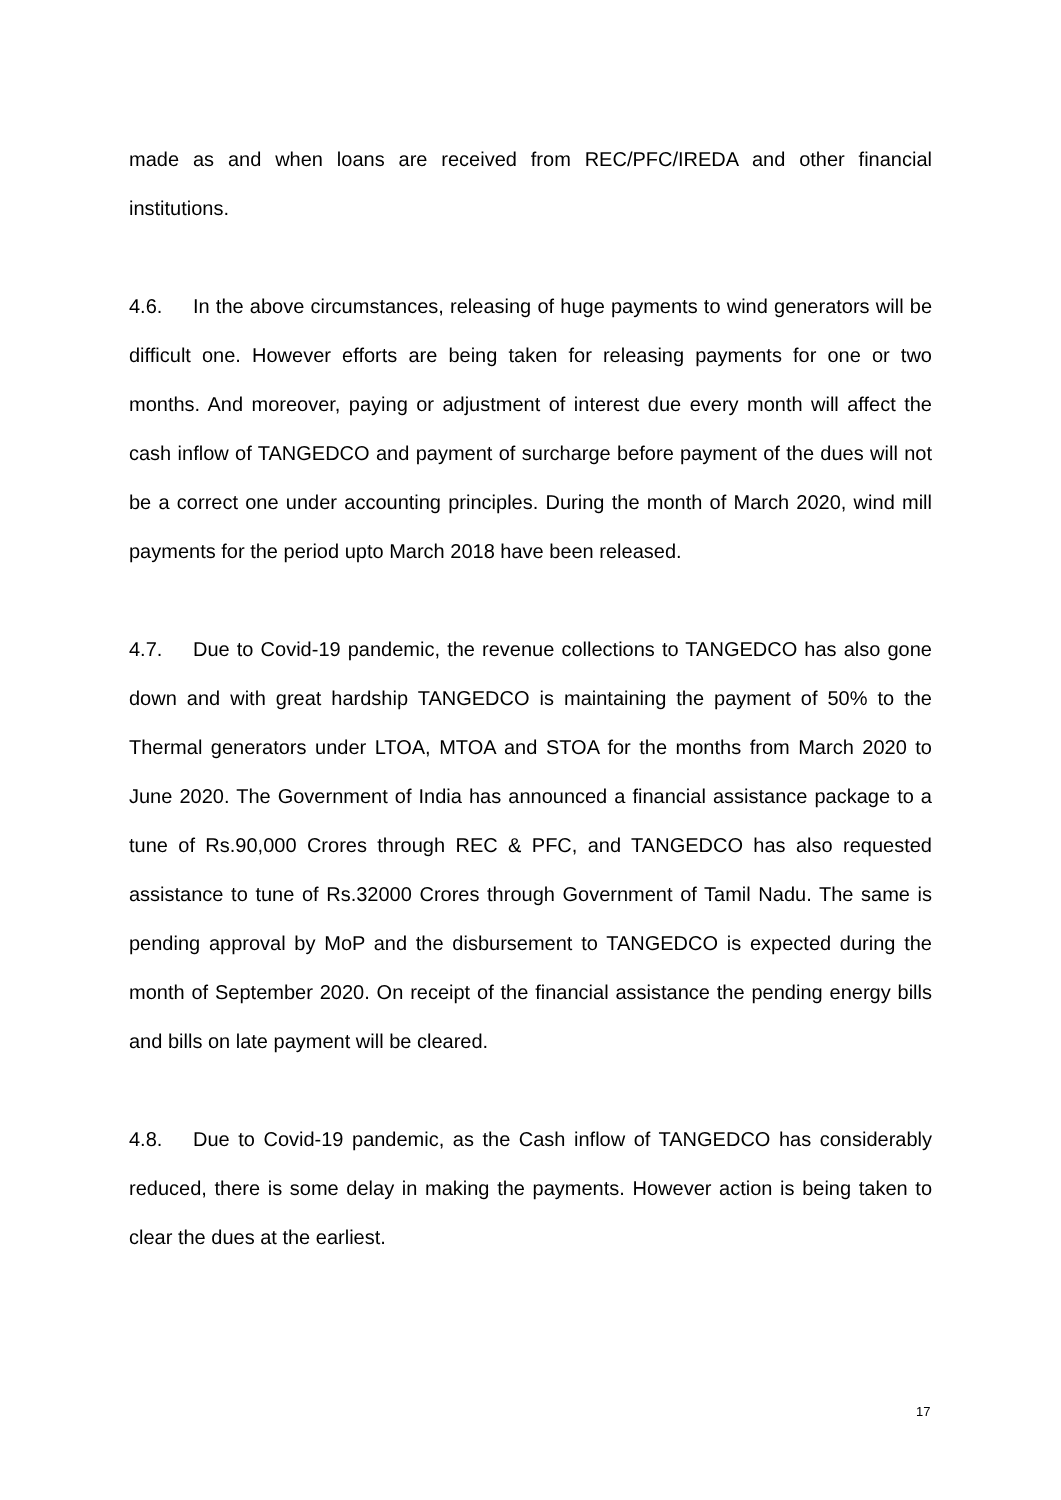made as and when loans are received from REC/PFC/IREDA and other financial institutions.
4.6. In the above circumstances, releasing of huge payments to wind generators will be difficult one. However efforts are being taken for releasing payments for one or two months. And moreover, paying or adjustment of interest due every month will affect the cash inflow of TANGEDCO and payment of surcharge before payment of the dues will not be a correct one under accounting principles. During the month of March 2020, wind mill payments for the period upto March 2018 have been released.
4.7. Due to Covid-19 pandemic, the revenue collections to TANGEDCO has also gone down and with great hardship TANGEDCO is maintaining the payment of 50% to the Thermal generators under LTOA, MTOA and STOA for the months from March 2020 to June 2020. The Government of India has announced a financial assistance package to a tune of Rs.90,000 Crores through REC & PFC, and TANGEDCO has also requested assistance to tune of Rs.32000 Crores through Government of Tamil Nadu. The same is pending approval by MoP and the disbursement to TANGEDCO is expected during the month of September 2020. On receipt of the financial assistance the pending energy bills and bills on late payment will be cleared.
4.8. Due to Covid-19 pandemic, as the Cash inflow of TANGEDCO has considerably reduced, there is some delay in making the payments. However action is being taken to clear the dues at the earliest.
17